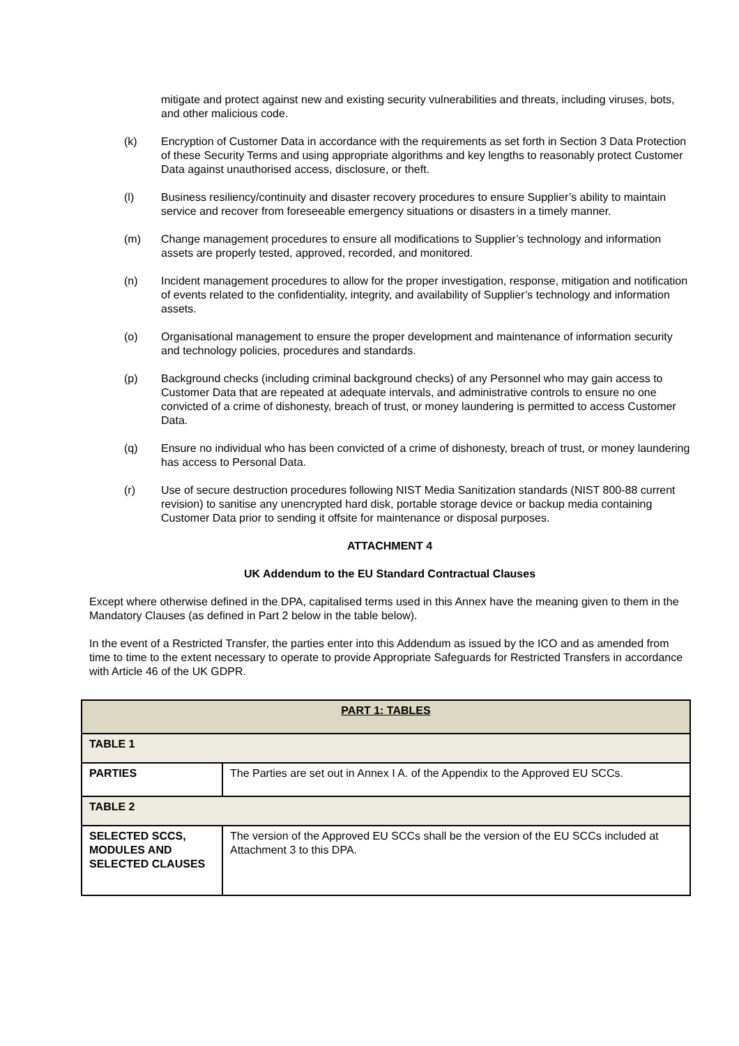mitigate and protect against new and existing security vulnerabilities and threats, including viruses, bots, and other malicious code.
(k) Encryption of Customer Data in accordance with the requirements as set forth in Section 3 Data Protection of these Security Terms and using appropriate algorithms and key lengths to reasonably protect Customer Data against unauthorised access, disclosure, or theft.
(l) Business resiliency/continuity and disaster recovery procedures to ensure Supplier’s ability to maintain service and recover from foreseeable emergency situations or disasters in a timely manner.
(m) Change management procedures to ensure all modifications to Supplier’s technology and information assets are properly tested, approved, recorded, and monitored.
(n) Incident management procedures to allow for the proper investigation, response, mitigation and notification of events related to the confidentiality, integrity, and availability of Supplier’s technology and information assets.
(o) Organisational management to ensure the proper development and maintenance of information security and technology policies, procedures and standards.
(p) Background checks (including criminal background checks) of any Personnel who may gain access to Customer Data that are repeated at adequate intervals, and administrative controls to ensure no one convicted of a crime of dishonesty, breach of trust, or money laundering is permitted to access Customer Data.
(q) Ensure no individual who has been convicted of a crime of dishonesty, breach of trust, or money laundering has access to Personal Data.
(r) Use of secure destruction procedures following NIST Media Sanitization standards (NIST 800-88 current revision) to sanitise any unencrypted hard disk, portable storage device or backup media containing Customer Data prior to sending it offsite for maintenance or disposal purposes.
ATTACHMENT 4
UK Addendum to the EU Standard Contractual Clauses
Except where otherwise defined in the DPA, capitalised terms used in this Annex have the meaning given to them in the Mandatory Clauses (as defined in Part 2 below in the table below).
In the event of a Restricted Transfer, the parties enter into this Addendum as issued by the ICO and as amended from time to time to the extent necessary to operate to provide Appropriate Safeguards for Restricted Transfers in accordance with Article 46 of the UK GDPR.
| PART 1: TABLES | |
| --- | --- |
| TABLE 1 | |
| PARTIES | The Parties are set out in Annex I A. of the Appendix to the Approved EU SCCs. |
| TABLE 2 | |
| SELECTED SCCS, MODULES AND SELECTED CLAUSES | The version of the Approved EU SCCs shall be the version of the EU SCCs included at Attachment 3 to this DPA. |